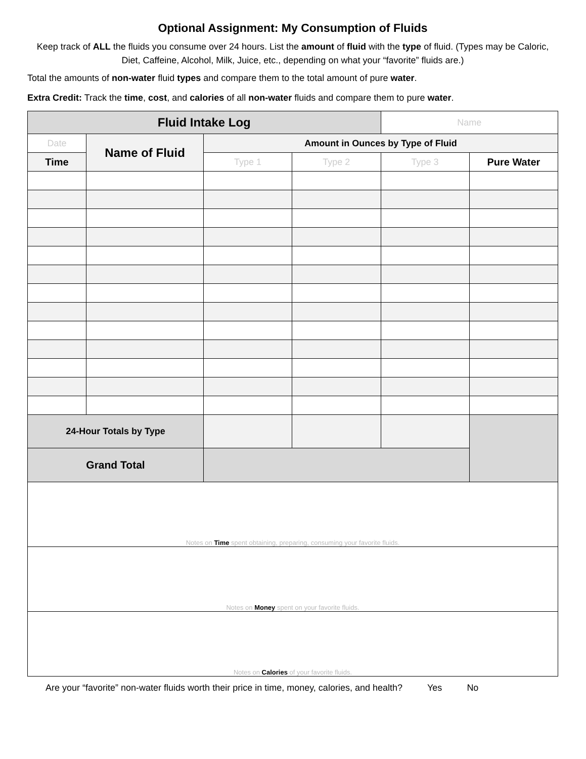Optional Assignment: My Consumption of Fluids
Keep track of ALL the fluids you consume over 24 hours. List the amount of fluid with the type of fluid. (Types may be Caloric, Diet, Caffeine, Alcohol, Milk, Juice, etc., depending on what your “favorite” fluids are.)
Total the amounts of non-water fluid types and compare them to the total amount of pure water.
Extra Credit: Track the time, cost, and calories of all non-water fluids and compare them to pure water.
| Fluid Intake Log | | | | Name | |
| Date | Name of Fluid | Amount in Ounces by Type of Fluid | | | |
| Time | | Type 1 | Type 2 | Type 3 | Pure Water |
| 24-Hour Totals by Type | | | | | |
| Grand Total | | | | | |
| Notes on Time spent obtaining, preparing, consuming your favorite fluids. | | | | | |
| Notes on Money spent on your favorite fluids. | | | | | |
| Notes on Calories of your favorite fluids. | | | | | |
Are your “favorite” non-water fluids worth their price in time, money, calories, and health? Yes No